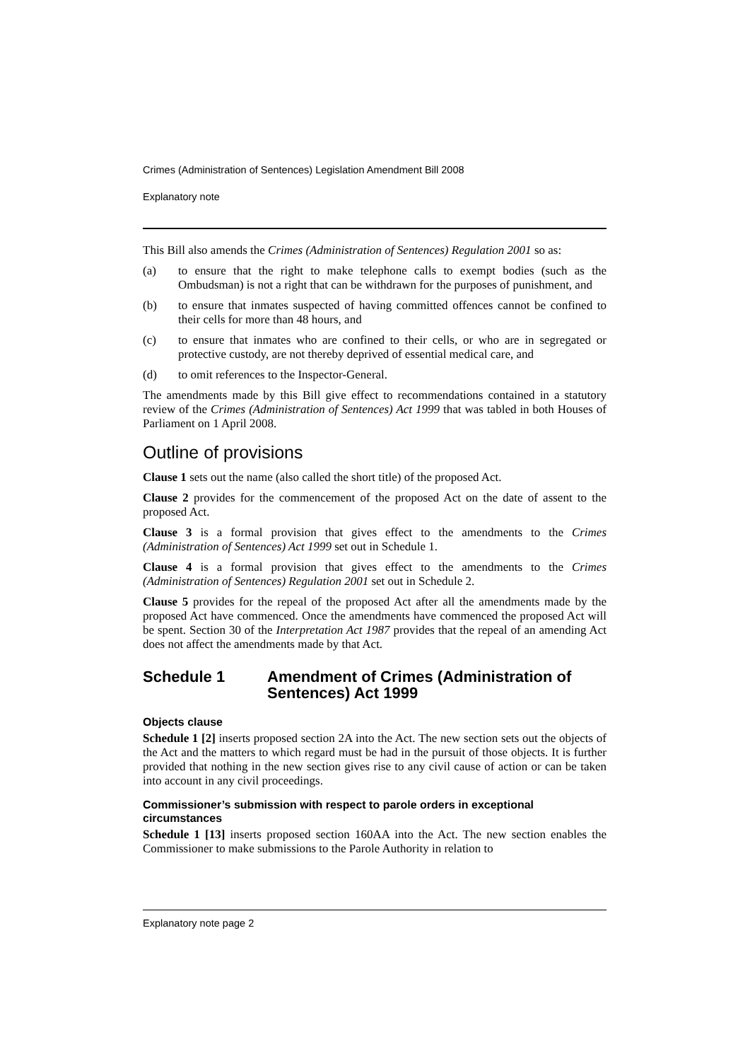Crimes (Administration of Sentences) Legislation Amendment Bill 2008
Explanatory note
This Bill also amends the Crimes (Administration of Sentences) Regulation 2001 so as:
(a) to ensure that the right to make telephone calls to exempt bodies (such as the Ombudsman) is not a right that can be withdrawn for the purposes of punishment, and
(b) to ensure that inmates suspected of having committed offences cannot be confined to their cells for more than 48 hours, and
(c) to ensure that inmates who are confined to their cells, or who are in segregated or protective custody, are not thereby deprived of essential medical care, and
(d) to omit references to the Inspector-General.
The amendments made by this Bill give effect to recommendations contained in a statutory review of the Crimes (Administration of Sentences) Act 1999 that was tabled in both Houses of Parliament on 1 April 2008.
Outline of provisions
Clause 1 sets out the name (also called the short title) of the proposed Act.
Clause 2 provides for the commencement of the proposed Act on the date of assent to the proposed Act.
Clause 3 is a formal provision that gives effect to the amendments to the Crimes (Administration of Sentences) Act 1999 set out in Schedule 1.
Clause 4 is a formal provision that gives effect to the amendments to the Crimes (Administration of Sentences) Regulation 2001 set out in Schedule 2.
Clause 5 provides for the repeal of the proposed Act after all the amendments made by the proposed Act have commenced. Once the amendments have commenced the proposed Act will be spent. Section 30 of the Interpretation Act 1987 provides that the repeal of an amending Act does not affect the amendments made by that Act.
Schedule 1 Amendment of Crimes (Administration of Sentences) Act 1999
Objects clause
Schedule 1 [2] inserts proposed section 2A into the Act. The new section sets out the objects of the Act and the matters to which regard must be had in the pursuit of those objects. It is further provided that nothing in the new section gives rise to any civil cause of action or can be taken into account in any civil proceedings.
Commissioner’s submission with respect to parole orders in exceptional circumstances
Schedule 1 [13] inserts proposed section 160AA into the Act. The new section enables the Commissioner to make submissions to the Parole Authority in relation to
Explanatory note page 2